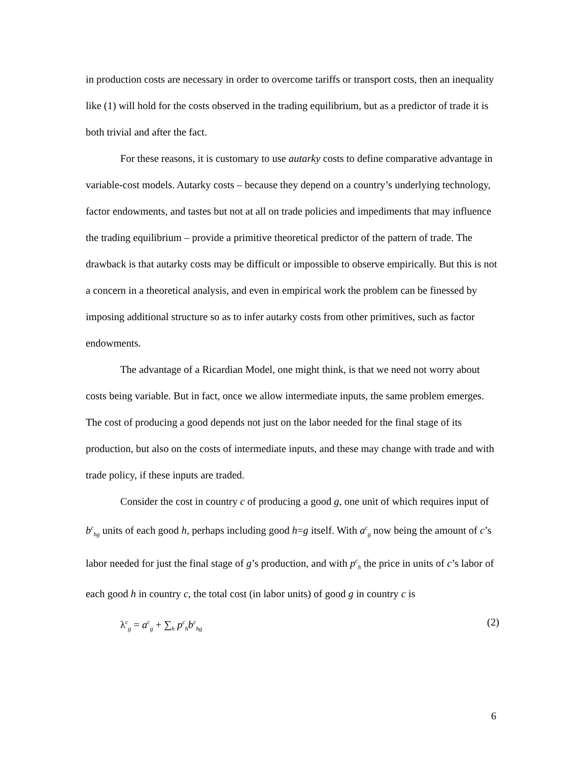in production costs are necessary in order to overcome tariffs or transport costs, then an inequality like (1) will hold for the costs observed in the trading equilibrium, but as a predictor of trade it is both trivial and after the fact.
For these reasons, it is customary to use autarky costs to define comparative advantage in variable-cost models. Autarky costs – because they depend on a country’s underlying technology, factor endowments, and tastes but not at all on trade policies and impediments that may influence the trading equilibrium – provide a primitive theoretical predictor of the pattern of trade. The drawback is that autarky costs may be difficult or impossible to observe empirically. But this is not a concern in a theoretical analysis, and even in empirical work the problem can be finessed by imposing additional structure so as to infer autarky costs from other primitives, such as factor endowments.
The advantage of a Ricardian Model, one might think, is that we need not worry about costs being variable. But in fact, once we allow intermediate inputs, the same problem emerges. The cost of producing a good depends not just on the labor needed for the final stage of its production, but also on the costs of intermediate inputs, and these may change with trade and with trade policy, if these inputs are traded.
Consider the cost in country c of producing a good g, one unit of which requires input of b<sup>c</sup><sub>hg</sub> units of each good h, perhaps including good h=g itself. With a<sup>c</sup><sub>g</sub> now being the amount of c’s labor needed for just the final stage of g’s production, and with p<sup>c</sup><sub>h</sub> the price in units of c’s labor of each good h in country c, the total cost (in labor units) of good g in country c is
λ<sup>c</sup><sub>g</sub> = a<sup>c</sup><sub>g</sub> + ∑<sub>h</sub> p<sup>c</sup><sub>h</sub>b<sup>c</sup><sub>hg</sub> (2)
6